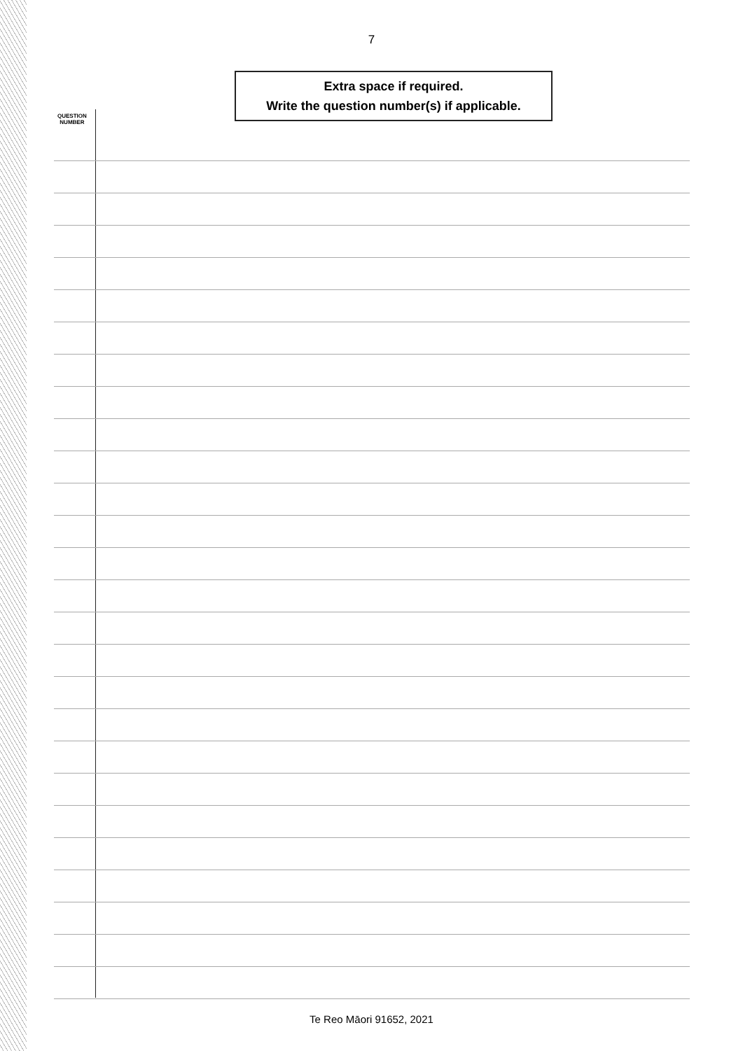7
Extra space if required.
Write the question number(s) if applicable.
QUESTION
NUMBER
Te Reo Māori 91652, 2021